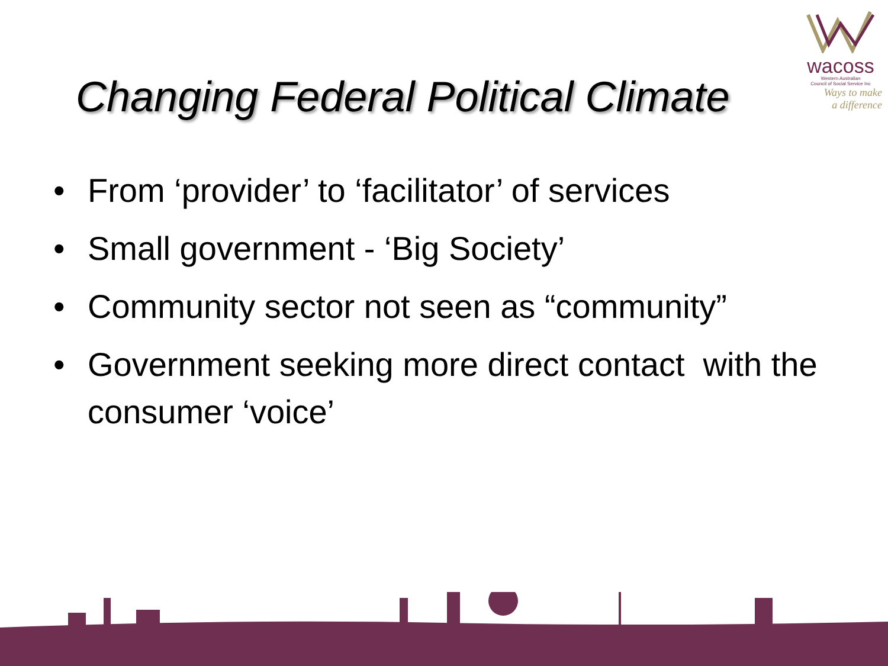wacoss
Western Australian
Council of Social Service Inc
Ways to make
a difference
Changing Federal Political Climate
• From ‘provider’ to ‘facilitator’ of services
• Small government - ‘Big Society’
• Community sector not seen as “community”
• Government seeking more direct contact with the consumer ‘voice’